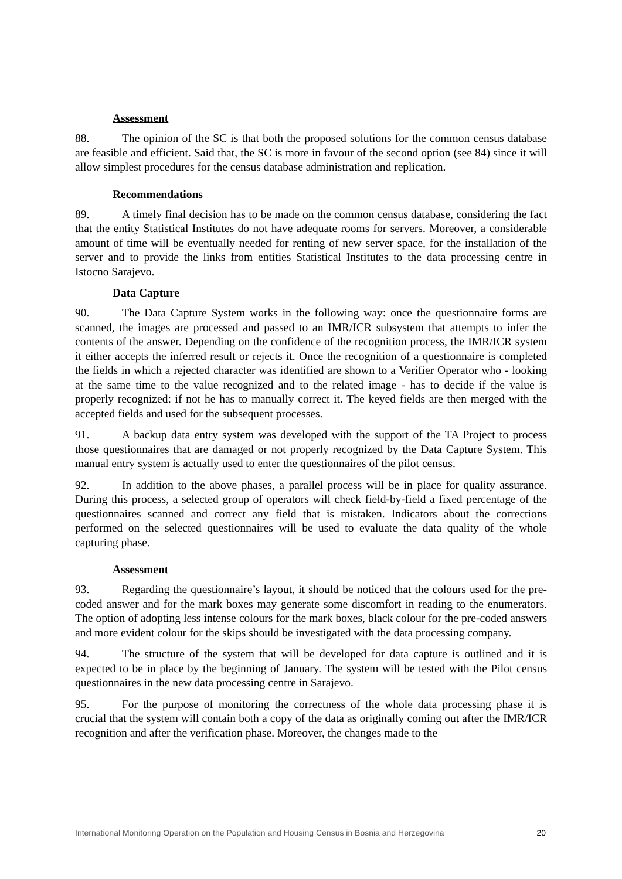Assessment
88. The opinion of the SC is that both the proposed solutions for the common census database are feasible and efficient. Said that, the SC is more in favour of the second option (see 84) since it will allow simplest procedures for the census database administration and replication.
Recommendations
89. A timely final decision has to be made on the common census database, considering the fact that the entity Statistical Institutes do not have adequate rooms for servers. Moreover, a considerable amount of time will be eventually needed for renting of new server space, for the installation of the server and to provide the links from entities Statistical Institutes to the data processing centre in Istocno Sarajevo.
Data Capture
90. The Data Capture System works in the following way: once the questionnaire forms are scanned, the images are processed and passed to an IMR/ICR subsystem that attempts to infer the contents of the answer. Depending on the confidence of the recognition process, the IMR/ICR system it either accepts the inferred result or rejects it. Once the recognition of a questionnaire is completed the fields in which a rejected character was identified are shown to a Verifier Operator who - looking at the same time to the value recognized and to the related image - has to decide if the value is properly recognized: if not he has to manually correct it. The keyed fields are then merged with the accepted fields and used for the subsequent processes.
91. A backup data entry system was developed with the support of the TA Project to process those questionnaires that are damaged or not properly recognized by the Data Capture System. This manual entry system is actually used to enter the questionnaires of the pilot census.
92. In addition to the above phases, a parallel process will be in place for quality assurance. During this process, a selected group of operators will check field-by-field a fixed percentage of the questionnaires scanned and correct any field that is mistaken. Indicators about the corrections performed on the selected questionnaires will be used to evaluate the data quality of the whole capturing phase.
Assessment
93. Regarding the questionnaire’s layout, it should be noticed that the colours used for the pre-coded answer and for the mark boxes may generate some discomfort in reading to the enumerators. The option of adopting less intense colours for the mark boxes, black colour for the pre-coded answers and more evident colour for the skips should be investigated with the data processing company.
94. The structure of the system that will be developed for data capture is outlined and it is expected to be in place by the beginning of January. The system will be tested with the Pilot census questionnaires in the new data processing centre in Sarajevo.
95. For the purpose of monitoring the correctness of the whole data processing phase it is crucial that the system will contain both a copy of the data as originally coming out after the IMR/ICR recognition and after the verification phase. Moreover, the changes made to the
International Monitoring Operation on the Population and Housing Census in Bosnia and Herzegovina 20